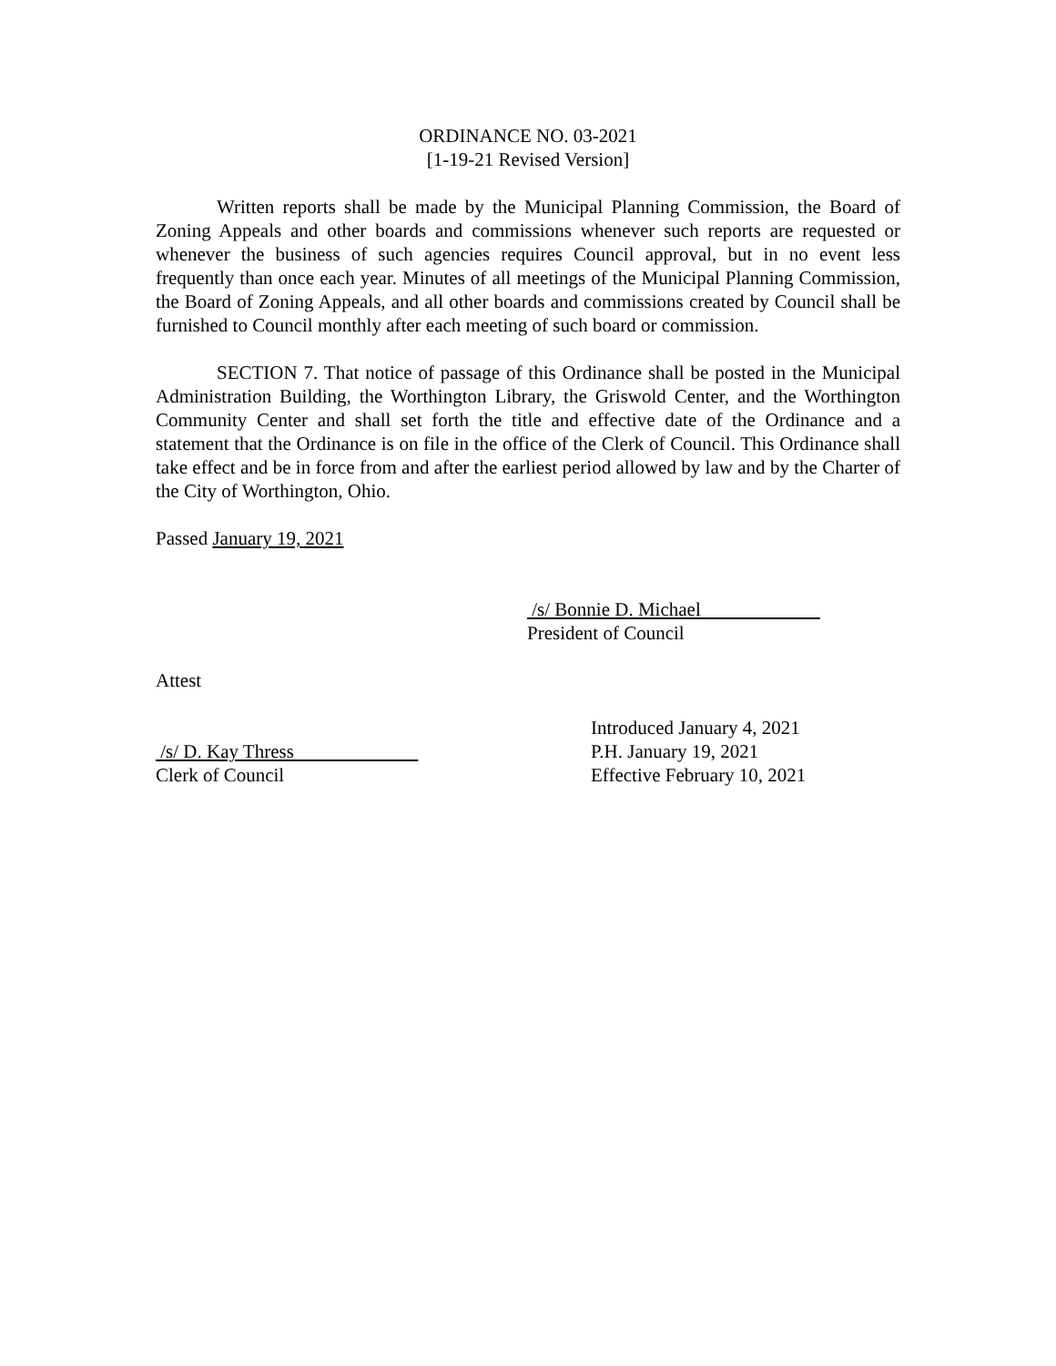ORDINANCE NO. 03-2021
[1-19-21 Revised Version]
Written reports shall be made by the Municipal Planning Commission, the Board of Zoning Appeals and other boards and commissions whenever such reports are requested or whenever the business of such agencies requires Council approval, but in no event less frequently than once each year. Minutes of all meetings of the Municipal Planning Commission, the Board of Zoning Appeals, and all other boards and commissions created by Council shall be furnished to Council monthly after each meeting of such board or commission.
SECTION 7. That notice of passage of this Ordinance shall be posted in the Municipal Administration Building, the Worthington Library, the Griswold Center, and the Worthington Community Center and shall set forth the title and effective date of the Ordinance and a statement that the Ordinance is on file in the office of the Clerk of Council. This Ordinance shall take effect and be in force from and after the earliest period allowed by law and by the Charter of the City of Worthington, Ohio.
Passed January 19, 2021
/s/ Bonnie D. Michael
President of Council
Attest
Introduced January 4, 2021
/s/ D. Kay Thress P.H. January 19, 2021
Clerk of Council Effective February 10, 2021